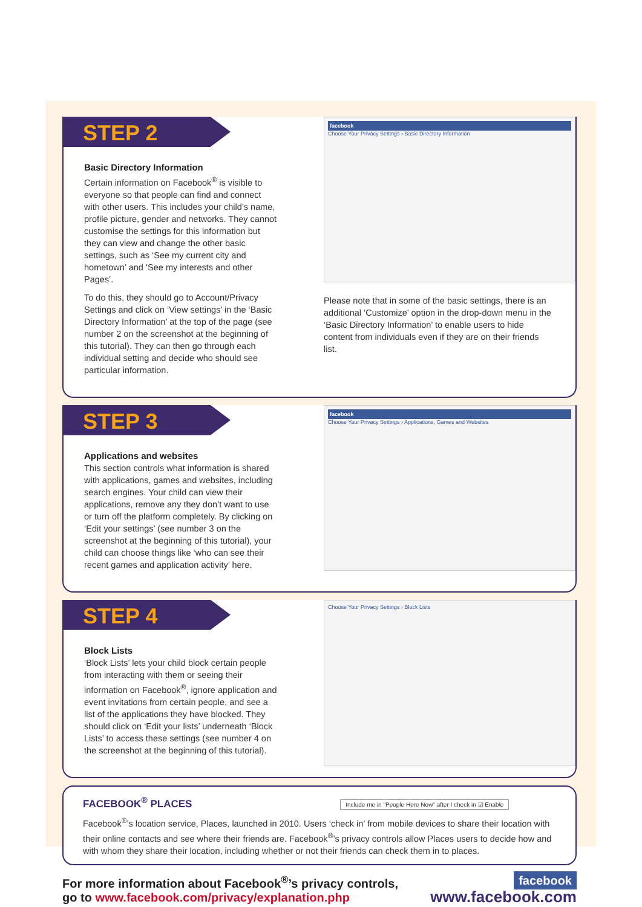STEP 2
Basic Directory Information
Certain information on Facebook<sup>®</sup> is visible to everyone so that people can find and connect with other users. This includes your child’s name, profile picture, gender and networks. They cannot customise the settings for this information but they can view and change the other basic settings, such as ‘See my current city and hometown’ and ‘See my interests and other Pages’.
To do this, they should go to Account/Privacy Settings and click on ‘View settings’ in the ‘Basic Directory Information’ at the top of the page (see number 2 on the screenshot at the beginning of this tutorial). They can then go through each individual setting and decide who should see particular information.
facebook
Choose Your Privacy Settings › Basic Directory Information
Please note that in some of the basic settings, there is an additional ‘Customize’ option in the drop-down menu in the ‘Basic Directory Information’ to enable users to hide content from individuals even if they are on their friends list.
STEP 3
Applications and websites
This section controls what information is shared with applications, games and websites, including search engines. Your child can view their applications, remove any they don’t want to use or turn off the platform completely. By clicking on ‘Edit your settings’ (see number 3 on the screenshot at the beginning of this tutorial), your child can choose things like ‘who can see their recent games and application activity’ here.
facebook
Choose Your Privacy Settings › Applications, Games and Websites
STEP 4
Block Lists
‘Block Lists’ lets your child block certain people from interacting with them or seeing their information on Facebook<sup>®</sup>, ignore application and event invitations from certain people, and see a list of the applications they have blocked. They should click on ‘Edit your lists’ underneath ‘Block Lists’ to access these settings (see number 4 on the screenshot at the beginning of this tutorial).
Choose Your Privacy Settings › Block Lists
FACEBOOK<sup>®</sup> PLACES Include me in "People Here Now" after I check in ☑ Enable
Facebook<sup>®</sup>’s location service, Places, launched in 2010. Users ‘check in’ from mobile devices to share their location with their online contacts and see where their friends are. Facebook<sup>®</sup>’s privacy controls allow Places users to decide how and with whom they share their location, including whether or not their friends can check them in to places.
For more information about Facebook<sup>®</sup>’s privacy controls,
go to www.facebook.com/privacy/explanation.php
facebook
www.facebook.com